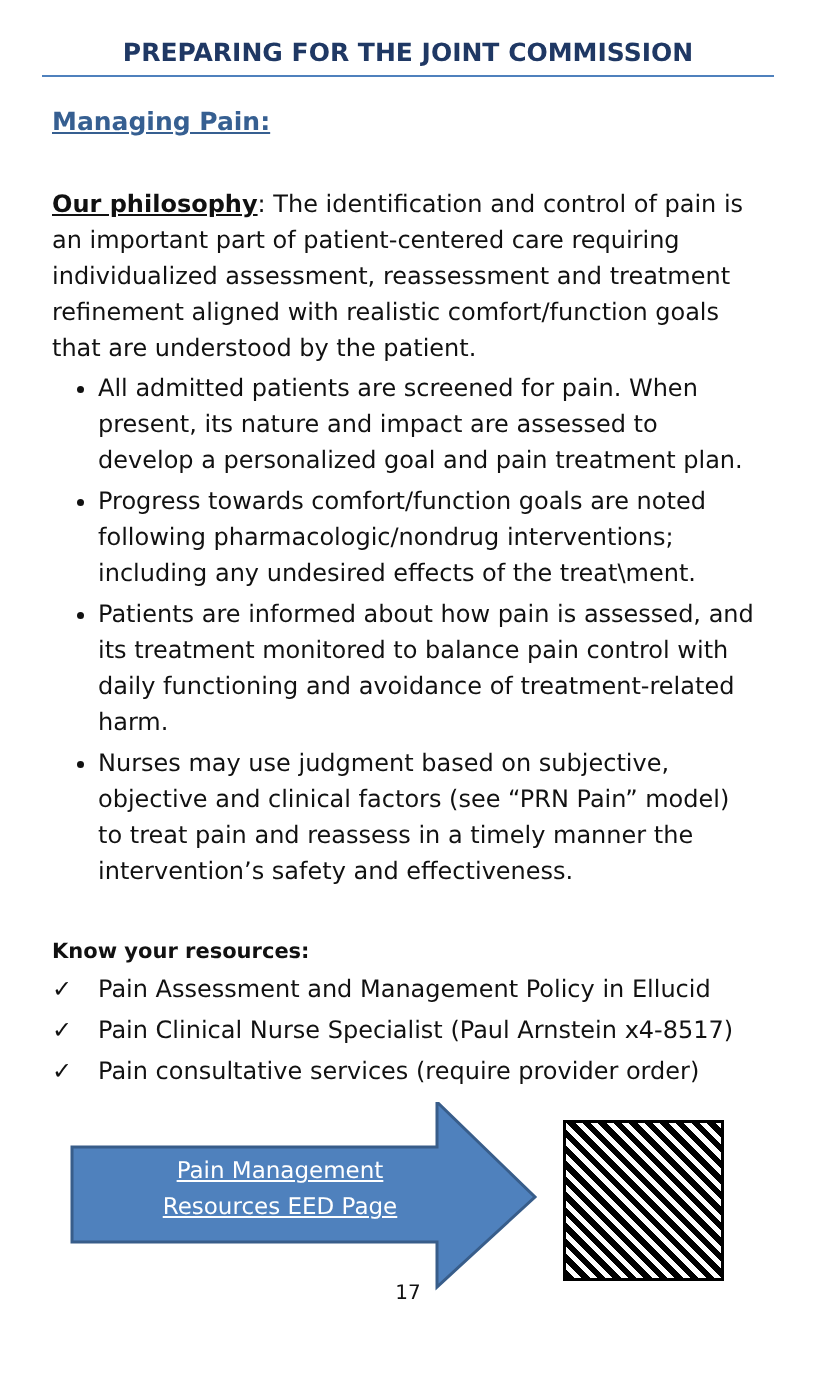PREPARING FOR THE JOINT COMMISSION
Managing Pain:
Our philosophy: The identification and control of pain is an important part of patient-centered care requiring individualized assessment, reassessment and treatment refinement aligned with realistic comfort/function goals that are understood by the patient.
All admitted patients are screened for pain. When present, its nature and impact are assessed to develop a personalized goal and pain treatment plan.
Progress towards comfort/function goals are noted following pharmacologic/nondrug interventions; including any undesired effects of the treat\ment.
Patients are informed about how pain is assessed, and its treatment monitored to balance pain control with daily functioning and avoidance of treatment-related harm.
Nurses may use judgment based on subjective, objective and clinical factors (see “PRN Pain” model) to treat pain and reassess in a timely manner the intervention’s safety and effectiveness.
Know your resources:
✓ Pain Assessment and Management Policy in Ellucid
✓ Pain Clinical Nurse Specialist (Paul Arnstein x4-8517)
✓ Pain consultative services (require provider order)
Pain Management Resources EED Page
17